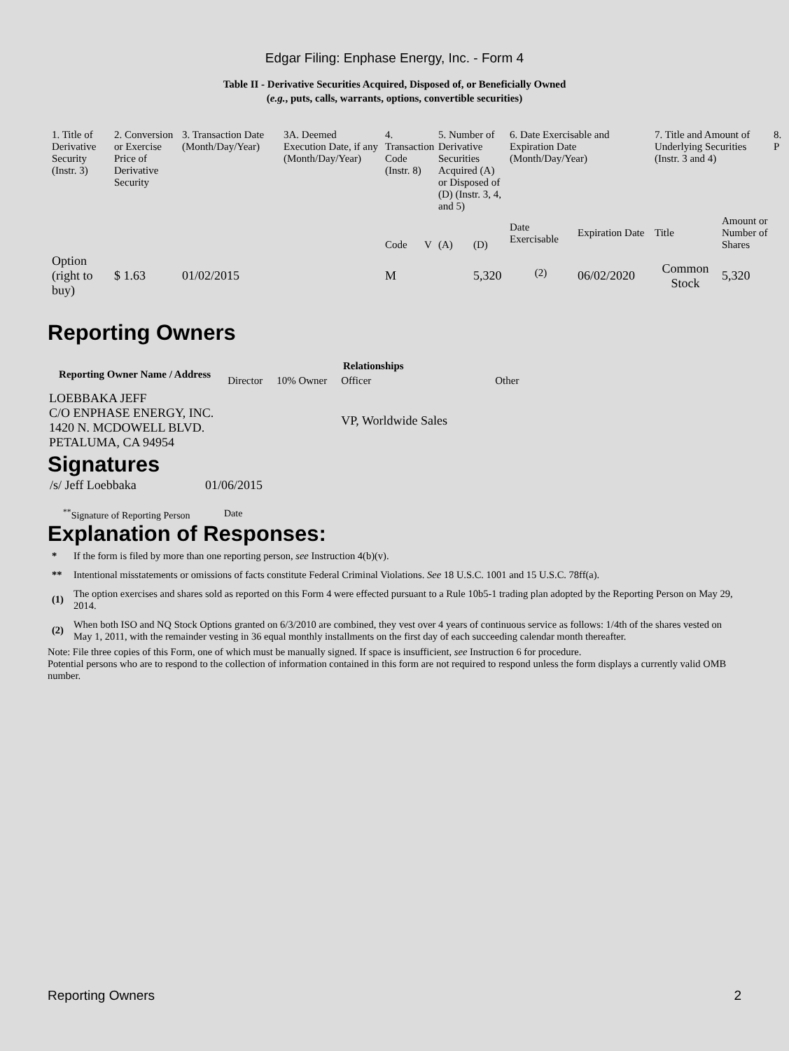Edgar Filing: Enphase Energy, Inc. - Form 4
Table II - Derivative Securities Acquired, Disposed of, or Beneficially Owned
(e.g., puts, calls, warrants, options, convertible securities)
| 1. Title of Derivative Security (Instr. 3) | 2. Conversion or Exercise Price of Derivative Security | 3. Transaction Date (Month/Day/Year) | 3A. Deemed Execution Date, if any (Month/Day/Year) | 4. Transaction Code (Instr. 8) | | 5. Number of Derivative Securities Acquired (A) or Disposed of (D) (Instr. 3, 4, and 5) | | 6. Date Exercisable and Expiration Date (Month/Day/Year) | | 7. Title and Amount of Underlying Securities (Instr. 3 and 4) | | 8. P |
| --- | --- | --- | --- | --- | --- | --- | --- | --- | --- | --- | --- | --- |
| | | | | Code | V | (A) | (D) | Date Exercisable | Expiration Date | Title | Amount or Number of Shares | |
| Option (right to buy) | $ 1.63 | 01/02/2015 | | M | | | 5,320 | <sup>(2)</sup> | 06/02/2020 | Common Stock | 5,320 | |
Reporting Owners
| Reporting Owner Name / Address | Relationships | | | |
| --- | --- | --- | --- | --- |
| | Director | 10% Owner | Officer | Other |
| LOEBBAKA JEFF C/O ENPHASE ENERGY, INC. 1420 N. MCDOWELL BLVD. PETALUMA, CA 94954 | | | VP, Worldwide Sales | |
Signatures
| /s/ Jeff Loebbaka | 01/06/2015 |
| <sup>**</sup> Signature of Reporting Person | Date |
Explanation of Responses:
| * | If the form is filed by more than one reporting person, see Instruction 4(b)(v). |
| ** | Intentional misstatements or omissions of facts constitute Federal Criminal Violations. See 18 U.S.C. 1001 and 15 U.S.C. 78ff(a). |
| (1) | The option exercises and shares sold as reported on this Form 4 were effected pursuant to a Rule 10b5-1 trading plan adopted by the Reporting Person on May 29, 2014. |
| (2) | When both ISO and NQ Stock Options granted on 6/3/2010 are combined, they vest over 4 years of continuous service as follows: 1/4th of the shares vested on May 1, 2011, with the remainder vesting in 36 equal monthly installments on the first day of each succeeding calendar month thereafter. |
Note: File three copies of this Form, one of which must be manually signed. If space is insufficient, see Instruction 6 for procedure.
Potential persons who are to respond to the collection of information contained in this form are not required to respond unless the form displays a currently valid OMB number.
Reporting Owners 2